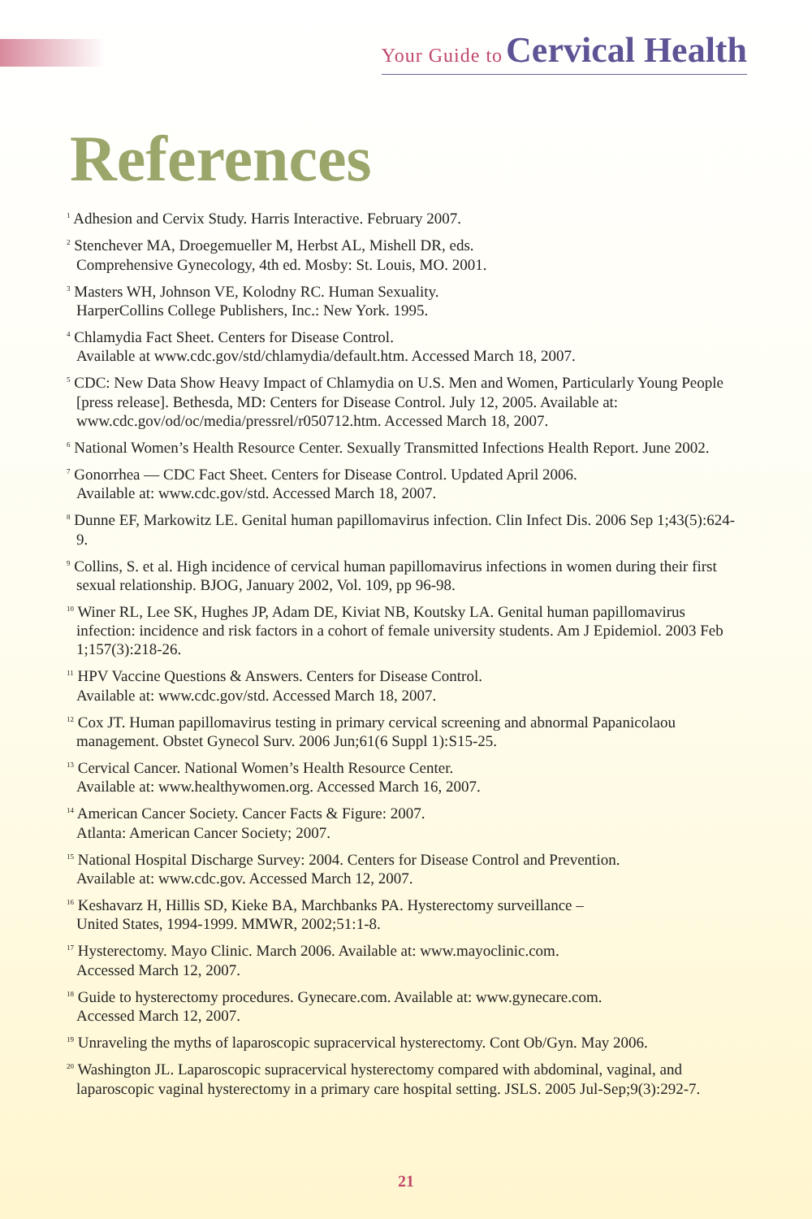Your Guide to Cervical Health
References
<sup>1</sup> Adhesion and Cervix Study. Harris Interactive. February 2007.
<sup>2</sup> Stenchever MA, Droegemueller M, Herbst AL, Mishell DR, eds.
Comprehensive Gynecology, 4th ed. Mosby: St. Louis, MO. 2001.
<sup>3</sup> Masters WH, Johnson VE, Kolodny RC. Human Sexuality.
HarperCollins College Publishers, Inc.: New York. 1995.
<sup>4</sup> Chlamydia Fact Sheet. Centers for Disease Control.
Available at www.cdc.gov/std/chlamydia/default.htm. Accessed March 18, 2007.
<sup>5</sup> CDC: New Data Show Heavy Impact of Chlamydia on U.S. Men and Women, Particularly Young People [press release]. Bethesda, MD: Centers for Disease Control. July 12, 2005. Available at: www.cdc.gov/od/oc/media/pressrel/r050712.htm. Accessed March 18, 2007.
<sup>6</sup> National Women’s Health Resource Center. Sexually Transmitted Infections Health Report. June 2002.
<sup>7</sup> Gonorrhea — CDC Fact Sheet. Centers for Disease Control. Updated April 2006.
Available at: www.cdc.gov/std. Accessed March 18, 2007.
<sup>8</sup> Dunne EF, Markowitz LE. Genital human papillomavirus infection. Clin Infect Dis. 2006 Sep 1;43(5):624-9.
<sup>9</sup> Collins, S. et al. High incidence of cervical human papillomavirus infections in women during their first sexual relationship. BJOG, January 2002, Vol. 109, pp 96-98.
<sup>10</sup> Winer RL, Lee SK, Hughes JP, Adam DE, Kiviat NB, Koutsky LA. Genital human papillomavirus infection: incidence and risk factors in a cohort of female university students. Am J Epidemiol. 2003 Feb 1;157(3):218-26.
<sup>11</sup> HPV Vaccine Questions & Answers. Centers for Disease Control.
Available at: www.cdc.gov/std. Accessed March 18, 2007.
<sup>12</sup> Cox JT. Human papillomavirus testing in primary cervical screening and abnormal Papanicolaou management. Obstet Gynecol Surv. 2006 Jun;61(6 Suppl 1):S15-25.
<sup>13</sup> Cervical Cancer. National Women’s Health Resource Center.
Available at: www.healthywomen.org. Accessed March 16, 2007.
<sup>14</sup> American Cancer Society. Cancer Facts & Figure: 2007.
Atlanta: American Cancer Society; 2007.
<sup>15</sup> National Hospital Discharge Survey: 2004. Centers for Disease Control and Prevention.
Available at: www.cdc.gov. Accessed March 12, 2007.
<sup>16</sup> Keshavarz H, Hillis SD, Kieke BA, Marchbanks PA. Hysterectomy surveillance –
United States, 1994-1999. MMWR, 2002;51:1-8.
<sup>17</sup> Hysterectomy. Mayo Clinic. March 2006. Available at: www.mayoclinic.com.
Accessed March 12, 2007.
<sup>18</sup> Guide to hysterectomy procedures. Gynecare.com. Available at: www.gynecare.com.
Accessed March 12, 2007.
<sup>19</sup> Unraveling the myths of laparoscopic supracervical hysterectomy. Cont Ob/Gyn. May 2006.
<sup>20</sup> Washington JL. Laparoscopic supracervical hysterectomy compared with abdominal, vaginal, and laparoscopic vaginal hysterectomy in a primary care hospital setting. JSLS. 2005 Jul-Sep;9(3):292-7.
21